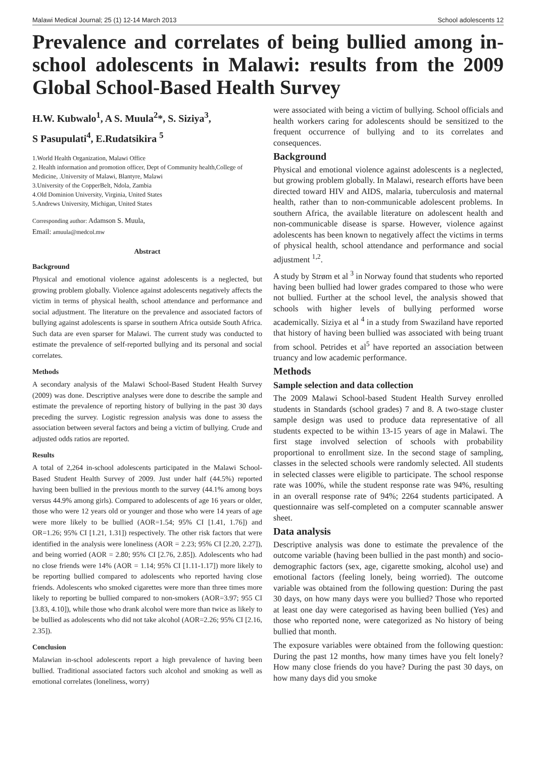Malawi Medical Journal; 25 (1) 12-14 March 2013 School adolescents 12
Prevalence and correlates of being bullied among in-school adolescents in Malawi: results from the 2009 Global School-Based Health Survey
H.W. Kubwalo<sup>1</sup>, A S. Muula<sup>2</sup>*, S. Siziya<sup>3</sup>,
S Pasupulati<sup>4</sup>, E.Rudatsikira <sup>5</sup>
1.World Health Organization, Malawi Office
2. Health information and promotion officer, Dept of Community health,College of Medicine, .University of Malawi, Blantyre, Malawi
3.University of the CopperBelt, Ndola, Zambia
4.Old Dominion University, Virginia, United States
5.Andrews University, Michigan, United States
Corresponding author: Adamson S. Muula,
Email: amuula@medcol.mw
Abstract
Background
Physical and emotional violence against adolescents is a neglected, but growing problem globally. Violence against adolescents negatively affects the victim in terms of physical health, school attendance and performance and social adjustment. The literature on the prevalence and associated factors of bullying against adolescents is sparse in southern Africa outside South Africa. Such data are even sparser for Malawi. The current study was conducted to estimate the prevalence of self-reported bullying and its personal and social correlates.
Methods
A secondary analysis of the Malawi School-Based Student Health Survey (2009) was done. Descriptive analyses were done to describe the sample and estimate the prevalence of reporting history of bullying in the past 30 days preceding the survey. Logistic regression analysis was done to assess the association between several factors and being a victim of bullying. Crude and adjusted odds ratios are reported.
Results
A total of 2,264 in-school adolescents participated in the Malawi School-Based Student Health Survey of 2009. Just under half (44.5%) reported having been bullied in the previous month to the survey (44.1% among boys versus 44.9% among girls). Compared to adolescents of age 16 years or older, those who were 12 years old or younger and those who were 14 years of age were more likely to be bullied (AOR=1.54; 95% CI [1.41, 1.76]) and OR=1.26; 95% CI [1.21, 1.31]) respectively. The other risk factors that were identified in the analysis were loneliness (AOR = 2.23; 95% CI [2.20, 2.27]), and being worried (AOR = 2.80; 95% CI [2.76, 2.85]). Adolescents who had no close friends were 14% (AOR = 1.14; 95% CI [1.11-1.17]) more likely to be reporting bullied compared to adolescents who reported having close friends. Adolescents who smoked cigarettes were more than three times more likely to reporting be bullied compared to non-smokers (AOR=3.97; 955 CI [3.83, 4.10]), while those who drank alcohol were more than twice as likely to be bullied as adolescents who did not take alcohol (AOR=2.26; 95% CI [2.16, 2.35]).
Conclusion
Malawian in-school adolescents report a high prevalence of having been bullied. Traditional associated factors such alcohol and smoking as well as emotional correlates (loneliness, worry)
were associated with being a victim of bullying. School officials and health workers caring for adolescents should be sensitized to the frequent occurrence of bullying and to its correlates and consequences.
Background
Physical and emotional violence against adolescents is a neglected, but growing problem globally. In Malawi, research efforts have been directed toward HIV and AIDS, malaria, tuberculosis and maternal health, rather than to non-communicable adolescent problems. In southern Africa, the available literature on adolescent health and non-communicable disease is sparse. However, violence against adolescents has been known to negatively affect the victims in terms of physical health, school attendance and performance and social adjustment <sup>1,2</sup>.
A study by Strøm et al <sup>3</sup> in Norway found that students who reported having been bullied had lower grades compared to those who were not bullied. Further at the school level, the analysis showed that schools with higher levels of bullying performed worse academically. Siziya et al <sup>4</sup> in a study from Swaziland have reported that history of having been bullied was associated with being truant from school. Petrides et al<sup>5</sup> have reported an association between truancy and low academic performance.
Methods
Sample selection and data collection
The 2009 Malawi School-based Student Health Survey enrolled students in Standards (school grades) 7 and 8. A two-stage cluster sample design was used to produce data representative of all students expected to be within 13-15 years of age in Malawi. The first stage involved selection of schools with probability proportional to enrollment size. In the second stage of sampling, classes in the selected schools were randomly selected. All students in selected classes were eligible to participate. The school response rate was 100%, while the student response rate was 94%, resulting in an overall response rate of 94%; 2264 students participated. A questionnaire was self-completed on a computer scannable answer sheet.
Data analysis
Descriptive analysis was done to estimate the prevalence of the outcome variable (having been bullied in the past month) and socio-demographic factors (sex, age, cigarette smoking, alcohol use) and emotional factors (feeling lonely, being worried). The outcome variable was obtained from the following question: During the past 30 days, on how many days were you bullied? Those who reported at least one day were categorised as having been bullied (Yes) and those who reported none, were categorized as No history of being bullied that month.
The exposure variables were obtained from the following question: During the past 12 months, how many times have you felt lonely? How many close friends do you have? During the past 30 days, on how many days did you smoke